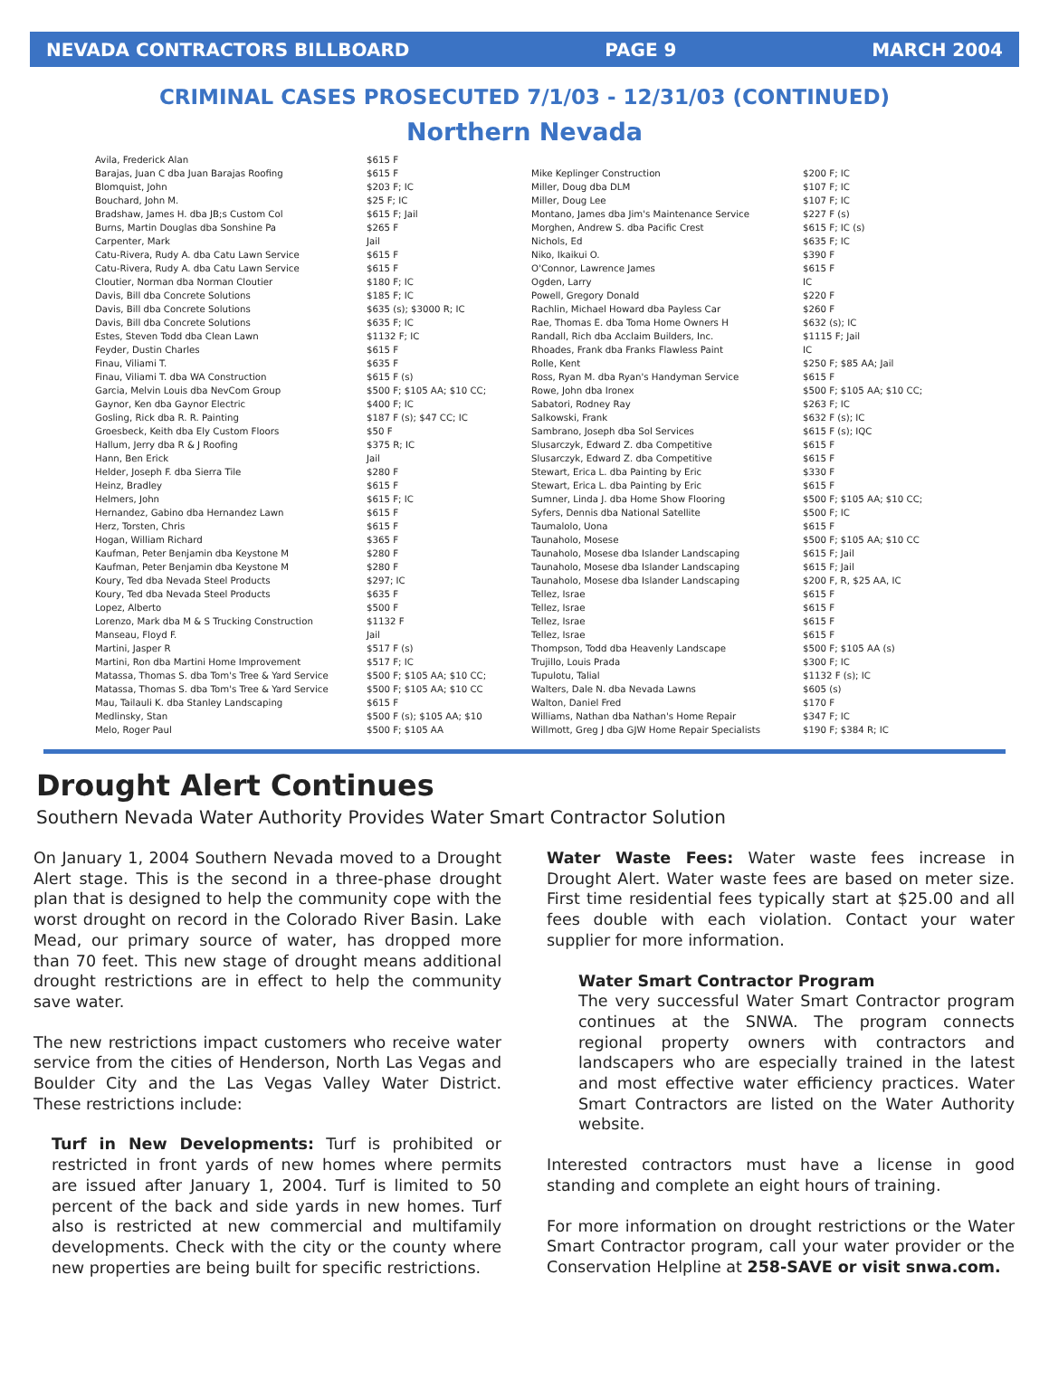NEVADA CONTRACTORS BILLBOARD PAGE 9 MARCH 2004
CRIMINAL CASES PROSECUTED 7/1/03 - 12/31/03 (CONTINUED)
Northern Nevada
| Avila, Frederick Alan | $615 F |
| Barajas, Juan C dba Juan Barajas Roofing | $615 F |
| Blomquist, John | $203 F; IC |
| Bouchard, John M. | $25 F; IC |
| Bradshaw, James H. dba JB;s Custom Col | $615 F; Jail |
| Burns, Martin Douglas dba Sonshine Pa | $265 F |
| Carpenter, Mark | Jail |
| Catu-Rivera, Rudy A. dba Catu Lawn Service | $615 F |
| Catu-Rivera, Rudy A. dba Catu Lawn Service | $615 F |
| Cloutier, Norman dba Norman Cloutier | $180 F; IC |
| Davis, Bill dba Concrete Solutions | $185 F; IC |
| Davis, Bill dba Concrete Solutions | $635 (s); $3000 R; IC |
| Davis, Bill dba Concrete Solutions | $635 F; IC |
| Estes, Steven Todd dba Clean Lawn | $1132 F; IC |
| Feyder, Dustin Charles | $615 F |
| Finau, Viliami T. | $635 F |
| Finau, Viliami T. dba WA Construction | $615 F (s) |
| Garcia, Melvin Louis dba NevCom Group | $500 F; $105 AA; $10 CC; |
| Gaynor, Ken dba Gaynor Electric | $400 F; IC |
| Gosling, Rick dba R. R. Painting | $187 F (s); $47 CC; IC |
| Groesbeck, Keith dba Ely Custom Floors | $50 F |
| Hallum, Jerry dba R & J Roofing | $375 R; IC |
| Hann, Ben Erick | Jail |
| Helder, Joseph F. dba Sierra Tile | $280 F |
| Heinz, Bradley | $615 F |
| Helmers, John | $615 F; IC |
| Hernandez, Gabino dba Hernandez Lawn | $615 F |
| Herz, Torsten, Chris | $615 F |
| Hogan, William Richard | $365 F |
| Kaufman, Peter Benjamin dba Keystone M | $280 F |
| Kaufman, Peter Benjamin dba Keystone M | $280 F |
| Koury, Ted dba Nevada Steel Products | $297; IC |
| Koury, Ted dba Nevada Steel Products | $635 F |
| Lopez, Alberto | $500 F |
| Lorenzo, Mark dba M & S Trucking Construction | $1132 F |
| Manseau, Floyd F. | Jail |
| Martini, Jasper R | $517 F (s) |
| Martini, Ron dba Martini Home Improvement | $517 F; IC |
| Matassa, Thomas S. dba Tom's Tree & Yard Service | $500 F; $105 AA; $10 CC; |
| Matassa, Thomas S. dba Tom's Tree & Yard Service | $500 F; $105 AA; $10 CC |
| Mau, Tailauli K. dba Stanley Landscaping | $615 F |
| Medlinsky, Stan | $500 F (s); $105 AA; $10 |
| Melo, Roger Paul | $500 F; $105 AA |
| Mike Keplinger Construction | $200 F; IC |
| Miller, Doug dba DLM | $107 F; IC |
| Miller, Doug Lee | $107 F; IC |
| Montano, James dba Jim's Maintenance Service | $227 F (s) |
| Morghen, Andrew S. dba Pacific Crest | $615 F; IC (s) |
| Nichols, Ed | $635 F; IC |
| Niko, Ikaikui O. | $390 F |
| O'Connor, Lawrence James | $615 F |
| Ogden, Larry | IC |
| Powell, Gregory Donald | $220 F |
| Rachlin, Michael Howard dba Payless Car | $260 F |
| Rae, Thomas E. dba Toma Home Owners H | $632 (s); IC |
| Randall, Rich dba Acclaim Builders, Inc. | $1115 F; Jail |
| Rhoades, Frank dba Franks Flawless Paint | IC |
| Rolle, Kent | $250 F; $85 AA; Jail |
| Ross, Ryan M. dba Ryan's Handyman Service | $615 F |
| Rowe, John dba Ironex | $500 F; $105 AA; $10 CC; |
| Sabatori, Rodney Ray | $263 F; IC |
| Salkowski, Frank | $632 F (s); IC |
| Sambrano, Joseph dba Sol Services | $615 F (s); IQC |
| Slusarczyk, Edward Z. dba Competitive | $615 F |
| Slusarczyk, Edward Z. dba Competitive | $615 F |
| Stewart, Erica L. dba Painting by Eric | $330 F |
| Stewart, Erica L. dba Painting by Eric | $615 F |
| Sumner, Linda J. dba Home Show Flooring | $500 F; $105 AA; $10 CC; |
| Syfers, Dennis dba National Satellite | $500 F; IC |
| Taumalolo, Uona | $615 F |
| Taunaholo, Mosese | $500 F; $105 AA; $10 CC |
| Taunaholo, Mosese dba Islander Landscaping | $615 F; Jail |
| Taunaholo, Mosese dba Islander Landscaping | $615 F; Jail |
| Taunaholo, Mosese dba Islander Landscaping | $200 F, R, $25 AA, IC |
| Tellez, Israe | $615 F |
| Tellez, Israe | $615 F |
| Tellez, Israe | $615 F |
| Tellez, Israe | $615 F |
| Thompson, Todd dba Heavenly Landscape | $500 F; $105 AA (s) |
| Trujillo, Louis Prada | $300 F; IC |
| Tupulotu, Talial | $1132 F (s); IC |
| Walters, Dale N. dba Nevada Lawns | $605 (s) |
| Walton, Daniel Fred | $170 F |
| Williams, Nathan dba Nathan's Home Repair | $347 F; IC |
| Willmott, Greg J dba GJW Home Repair Specialists | $190 F; $384 R; IC |
Drought Alert Continues
Southern Nevada Water Authority Provides Water Smart Contractor Solution
On January 1, 2004 Southern Nevada moved to a Drought Alert stage. This is the second in a three-phase drought plan that is designed to help the community cope with the worst drought on record in the Colorado River Basin. Lake Mead, our primary source of water, has dropped more than 70 feet. This new stage of drought means additional drought restrictions are in effect to help the community save water.
The new restrictions impact customers who receive water service from the cities of Henderson, North Las Vegas and Boulder City and the Las Vegas Valley Water District. These restrictions include:
Turf in New Developments: Turf is prohibited or restricted in front yards of new homes where permits are issued after January 1, 2004. Turf is limited to 50 percent of the back and side yards in new homes. Turf also is restricted at new commercial and multifamily developments. Check with the city or the county where new properties are being built for specific restrictions.
Water Waste Fees: Water waste fees increase in Drought Alert. Water waste fees are based on meter size. First time residential fees typically start at $25.00 and all fees double with each violation. Contact your water supplier for more information.
Water Smart Contractor Program
The very successful Water Smart Contractor program continues at the SNWA. The program connects regional property owners with contractors and landscapers who are especially trained in the latest and most effective water efficiency practices. Water Smart Contractors are listed on the Water Authority website.
Interested contractors must have a license in good standing and complete an eight hours of training.
For more information on drought restrictions or the Water Smart Contractor program, call your water provider or the Conservation Helpline at 258-SAVE or visit snwa.com.